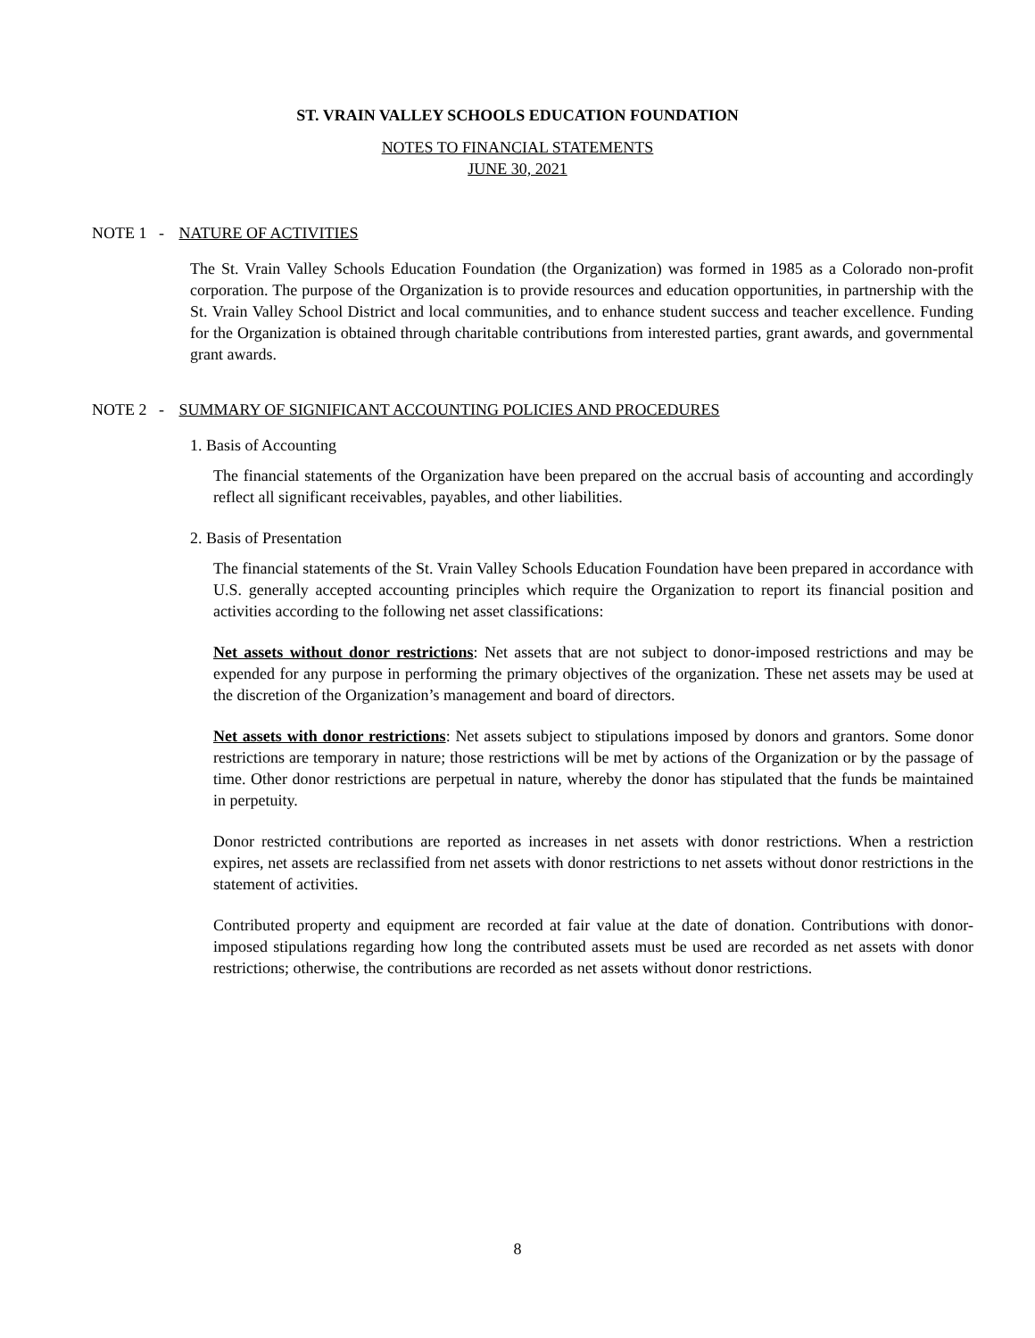ST. VRAIN VALLEY SCHOOLS EDUCATION FOUNDATION
NOTES TO FINANCIAL STATEMENTS
JUNE 30, 2021
NOTE 1 - NATURE OF ACTIVITIES
The St. Vrain Valley Schools Education Foundation (the Organization) was formed in 1985 as a Colorado non-profit corporation. The purpose of the Organization is to provide resources and education opportunities, in partnership with the St. Vrain Valley School District and local communities, and to enhance student success and teacher excellence. Funding for the Organization is obtained through charitable contributions from interested parties, grant awards, and governmental grant awards.
NOTE 2 - SUMMARY OF SIGNIFICANT ACCOUNTING POLICIES AND PROCEDURES
1. Basis of Accounting
The financial statements of the Organization have been prepared on the accrual basis of accounting and accordingly reflect all significant receivables, payables, and other liabilities.
2. Basis of Presentation
The financial statements of the St. Vrain Valley Schools Education Foundation have been prepared in accordance with U.S. generally accepted accounting principles which require the Organization to report its financial position and activities according to the following net asset classifications:
Net assets without donor restrictions: Net assets that are not subject to donor-imposed restrictions and may be expended for any purpose in performing the primary objectives of the organization. These net assets may be used at the discretion of the Organization’s management and board of directors.
Net assets with donor restrictions: Net assets subject to stipulations imposed by donors and grantors. Some donor restrictions are temporary in nature; those restrictions will be met by actions of the Organization or by the passage of time. Other donor restrictions are perpetual in nature, whereby the donor has stipulated that the funds be maintained in perpetuity.
Donor restricted contributions are reported as increases in net assets with donor restrictions. When a restriction expires, net assets are reclassified from net assets with donor restrictions to net assets without donor restrictions in the statement of activities.
Contributed property and equipment are recorded at fair value at the date of donation. Contributions with donor-imposed stipulations regarding how long the contributed assets must be used are recorded as net assets with donor restrictions; otherwise, the contributions are recorded as net assets without donor restrictions.
8